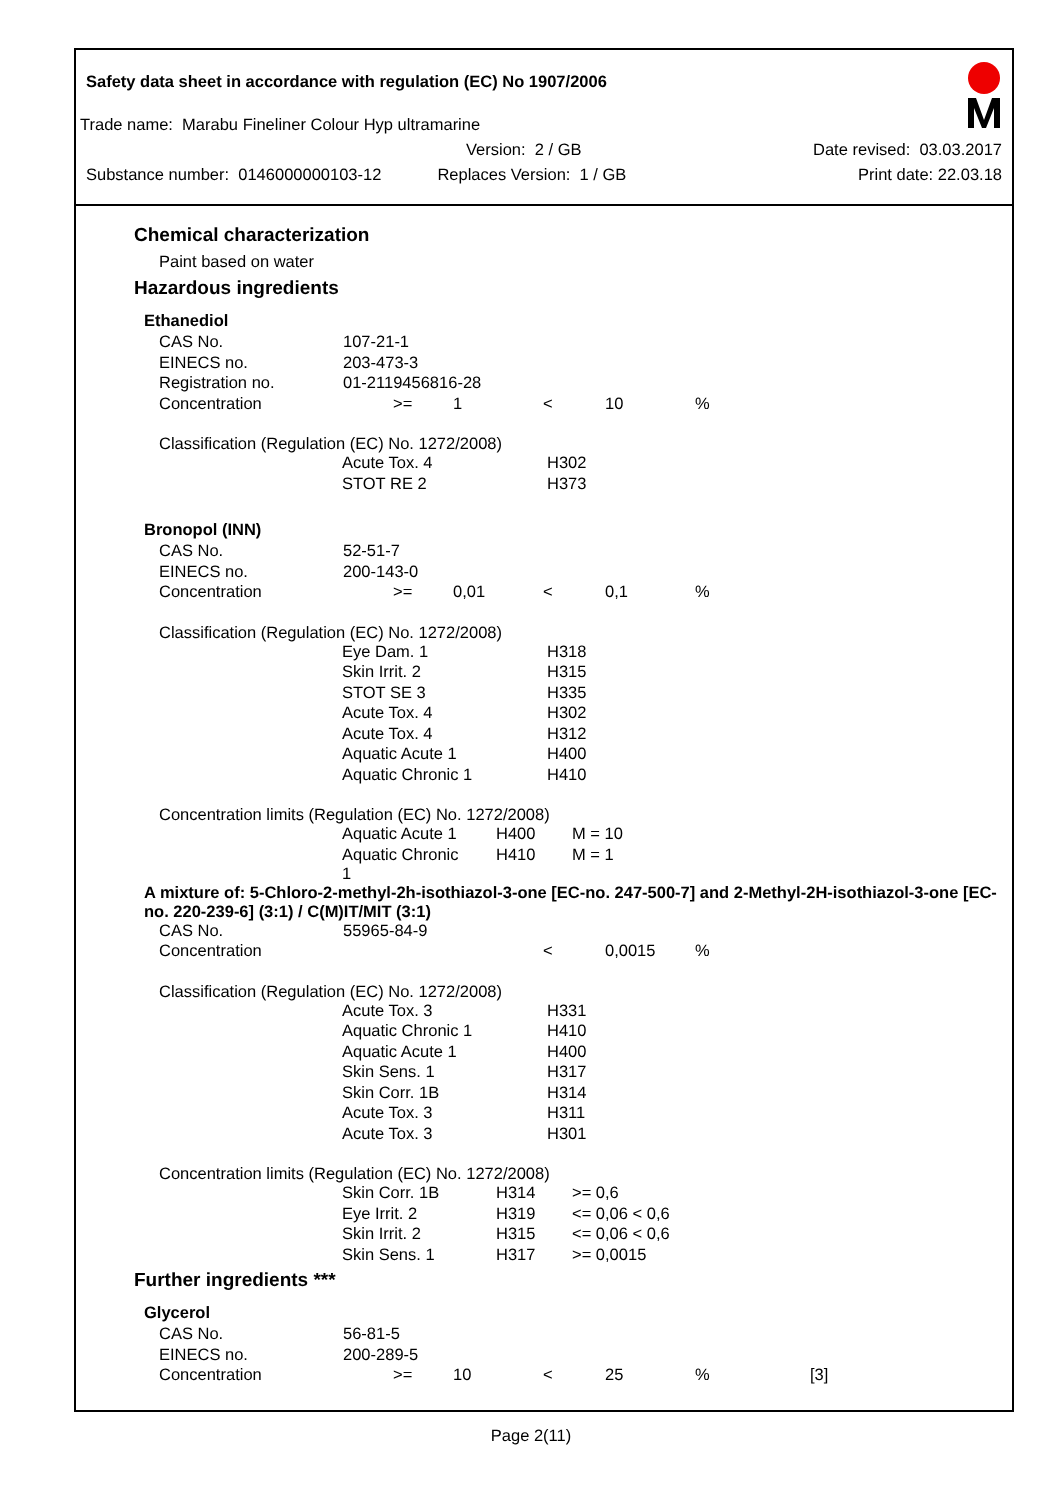Safety data sheet in accordance with regulation (EC) No 1907/2006
Trade name: Marabu Fineliner Colour Hyp ultramarine
Version: 2 / GB Date revised: 03.03.2017
Substance number: 0146000000103-12 Replaces Version: 1 / GB Print date: 22.03.18
Chemical characterization
Paint based on water
Hazardous ingredients
Ethanediol
| CAS No. | 107-21-1 | | | | |
| EINECS no. | 203-473-3 | | | | |
| Registration no. | 01-2119456816-28 | | | | |
| Concentration | >= | 1 | < | 10 | % |
Classification (Regulation (EC) No. 1272/2008)
| Acute Tox. 4 | H302 |
| STOT RE 2 | H373 |
Bronopol (INN)
| CAS No. | 52-51-7 | | | | |
| EINECS no. | 200-143-0 | | | | |
| Concentration | >= | 0,01 | < | 0,1 | % |
Classification (Regulation (EC) No. 1272/2008)
| Eye Dam. 1 | H318 |
| Skin Irrit. 2 | H315 |
| STOT SE 3 | H335 |
| Acute Tox. 4 | H302 |
| Acute Tox. 4 | H312 |
| Aquatic Acute 1 | H400 |
| Aquatic Chronic 1 | H410 |
Concentration limits (Regulation (EC) No. 1272/2008)
| Aquatic Acute 1 | H400 | M = 10 |
| Aquatic Chronic 1 | H410 | M = 1 |
A mixture of: 5-Chloro-2-methyl-2h-isothiazol-3-one [EC-no. 247-500-7] and 2-Methyl-2H-isothiazol-3-one [EC-no. 220-239-6] (3:1) / C(M)IT/MIT (3:1)
| CAS No. | 55965-84-9 | | | | |
| Concentration | | | < | 0,0015 | % |
Classification (Regulation (EC) No. 1272/2008)
| Acute Tox. 3 | H331 |
| Aquatic Chronic 1 | H410 |
| Aquatic Acute 1 | H400 |
| Skin Sens. 1 | H317 |
| Skin Corr. 1B | H314 |
| Acute Tox. 3 | H311 |
| Acute Tox. 3 | H301 |
Concentration limits (Regulation (EC) No. 1272/2008)
| Skin Corr. 1B | H314 | >= 0,6 |
| Eye Irrit. 2 | H319 | <= 0,06 < 0,6 |
| Skin Irrit. 2 | H315 | <= 0,06 < 0,6 |
| Skin Sens. 1 | H317 | >= 0,0015 |
Further ingredients ***
Glycerol
| CAS No. | 56-81-5 | | | | | |
| EINECS no. | 200-289-5 | | | | | |
| Concentration | >= | 10 | < | 25 | % | [3] |
Page 2(11)